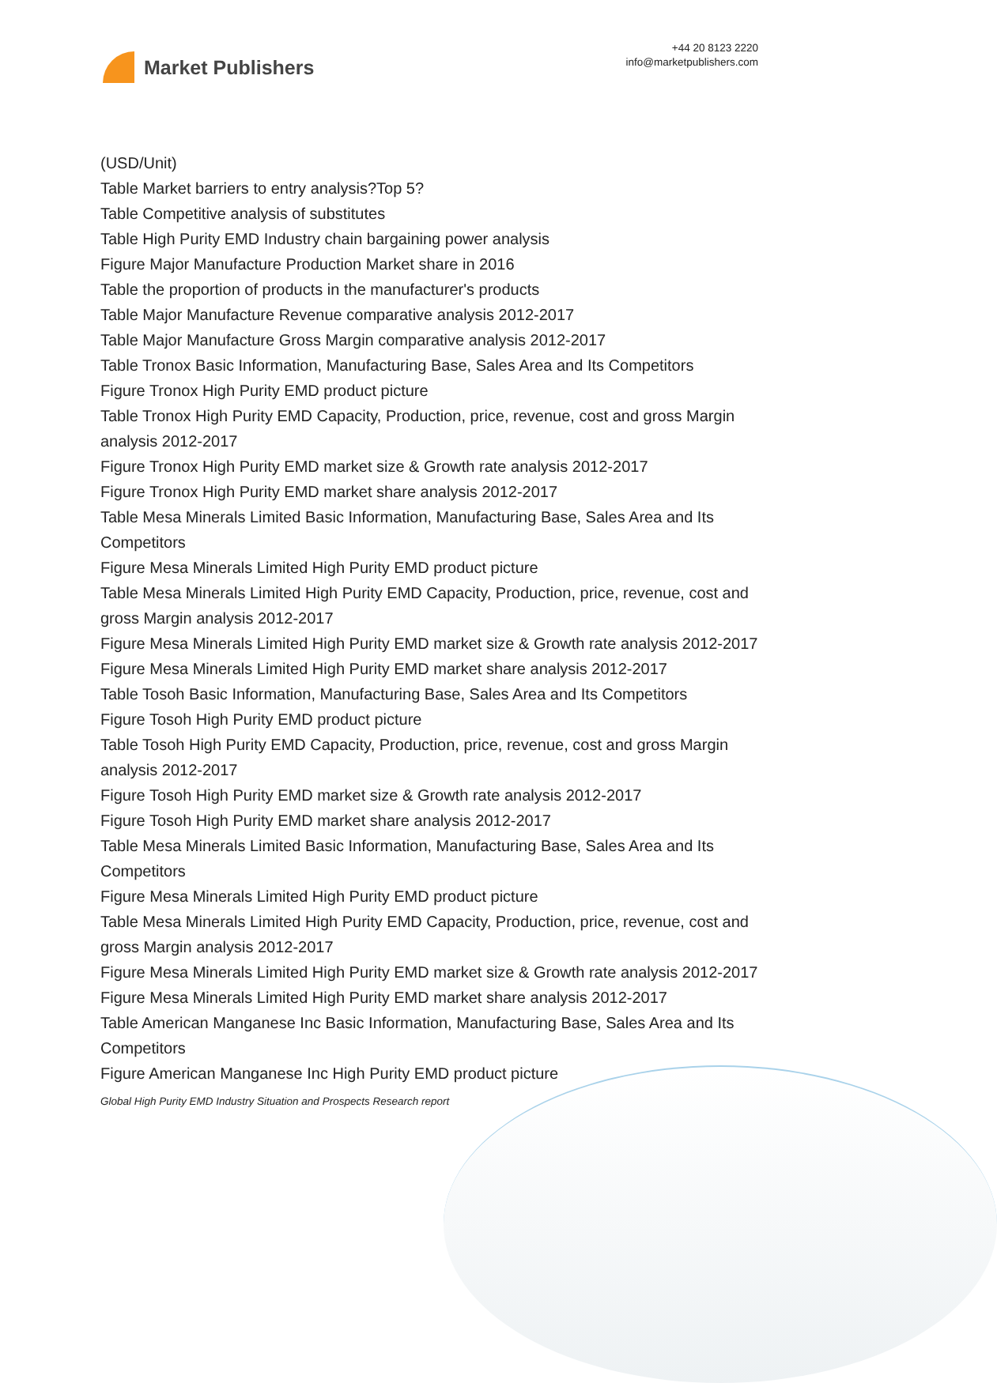Market Publishers
+44 20 8123 2220
info@marketpublishers.com
(USD/Unit)
Table Market barriers to entry analysis?Top 5?
Table Competitive analysis of substitutes
Table High Purity EMD Industry chain bargaining power analysis
Figure Major Manufacture Production Market share in 2016
Table the proportion of products in the manufacturer's products
Table Major Manufacture Revenue comparative analysis 2012-2017
Table Major Manufacture Gross Margin comparative analysis 2012-2017
Table Tronox Basic Information, Manufacturing Base, Sales Area and Its Competitors
Figure Tronox High Purity EMD product picture
Table Tronox High Purity EMD Capacity, Production, price, revenue, cost and gross Margin analysis 2012-2017
Figure Tronox High Purity EMD market size & Growth rate analysis 2012-2017
Figure Tronox High Purity EMD market share analysis 2012-2017
Table Mesa Minerals Limited Basic Information, Manufacturing Base, Sales Area and Its Competitors
Figure Mesa Minerals Limited High Purity EMD product picture
Table Mesa Minerals Limited High Purity EMD Capacity, Production, price, revenue, cost and gross Margin analysis 2012-2017
Figure Mesa Minerals Limited High Purity EMD market size & Growth rate analysis 2012-2017
Figure Mesa Minerals Limited High Purity EMD market share analysis 2012-2017
Table Tosoh Basic Information, Manufacturing Base, Sales Area and Its Competitors
Figure Tosoh High Purity EMD product picture
Table Tosoh High Purity EMD Capacity, Production, price, revenue, cost and gross Margin analysis 2012-2017
Figure Tosoh High Purity EMD market size & Growth rate analysis 2012-2017
Figure Tosoh High Purity EMD market share analysis 2012-2017
Table Mesa Minerals Limited Basic Information, Manufacturing Base, Sales Area and Its Competitors
Figure Mesa Minerals Limited High Purity EMD product picture
Table Mesa Minerals Limited High Purity EMD Capacity, Production, price, revenue, cost and gross Margin analysis 2012-2017
Figure Mesa Minerals Limited High Purity EMD market size & Growth rate analysis 2012-2017
Figure Mesa Minerals Limited High Purity EMD market share analysis 2012-2017
Table American Manganese Inc Basic Information, Manufacturing Base, Sales Area and Its Competitors
Figure American Manganese Inc High Purity EMD product picture
Global High Purity EMD Industry Situation and Prospects Research report